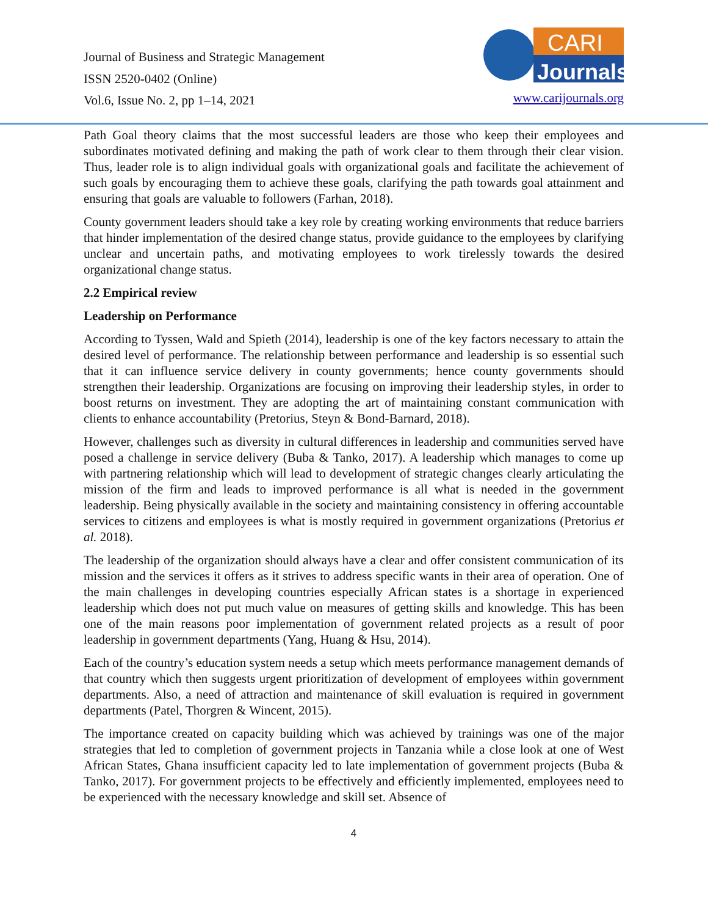Journal of Business and Strategic Management
ISSN 2520-0402 (Online)
Vol.6, Issue No. 2, pp 1–14, 2021
CARI
Journals
www.carijournals.org
Path Goal theory claims that the most successful leaders are those who keep their employees and subordinates motivated defining and making the path of work clear to them through their clear vision. Thus, leader role is to align individual goals with organizational goals and facilitate the achievement of such goals by encouraging them to achieve these goals, clarifying the path towards goal attainment and ensuring that goals are valuable to followers (Farhan, 2018).
County government leaders should take a key role by creating working environments that reduce barriers that hinder implementation of the desired change status, provide guidance to the employees by clarifying unclear and uncertain paths, and motivating employees to work tirelessly towards the desired organizational change status.
2.2 Empirical review
Leadership on Performance
According to Tyssen, Wald and Spieth (2014), leadership is one of the key factors necessary to attain the desired level of performance. The relationship between performance and leadership is so essential such that it can influence service delivery in county governments; hence county governments should strengthen their leadership. Organizations are focusing on improving their leadership styles, in order to boost returns on investment. They are adopting the art of maintaining constant communication with clients to enhance accountability (Pretorius, Steyn & Bond-Barnard, 2018).
However, challenges such as diversity in cultural differences in leadership and communities served have posed a challenge in service delivery (Buba & Tanko, 2017). A leadership which manages to come up with partnering relationship which will lead to development of strategic changes clearly articulating the mission of the firm and leads to improved performance is all what is needed in the government leadership. Being physically available in the society and maintaining consistency in offering accountable services to citizens and employees is what is mostly required in government organizations (Pretorius et al. 2018).
The leadership of the organization should always have a clear and offer consistent communication of its mission and the services it offers as it strives to address specific wants in their area of operation. One of the main challenges in developing countries especially African states is a shortage in experienced leadership which does not put much value on measures of getting skills and knowledge. This has been one of the main reasons poor implementation of government related projects as a result of poor leadership in government departments (Yang, Huang & Hsu, 2014).
Each of the country’s education system needs a setup which meets performance management demands of that country which then suggests urgent prioritization of development of employees within government departments. Also, a need of attraction and maintenance of skill evaluation is required in government departments (Patel, Thorgren & Wincent, 2015).
The importance created on capacity building which was achieved by trainings was one of the major strategies that led to completion of government projects in Tanzania while a close look at one of West African States, Ghana insufficient capacity led to late implementation of government projects (Buba & Tanko, 2017). For government projects to be effectively and efficiently implemented, employees need to be experienced with the necessary knowledge and skill set. Absence of
4